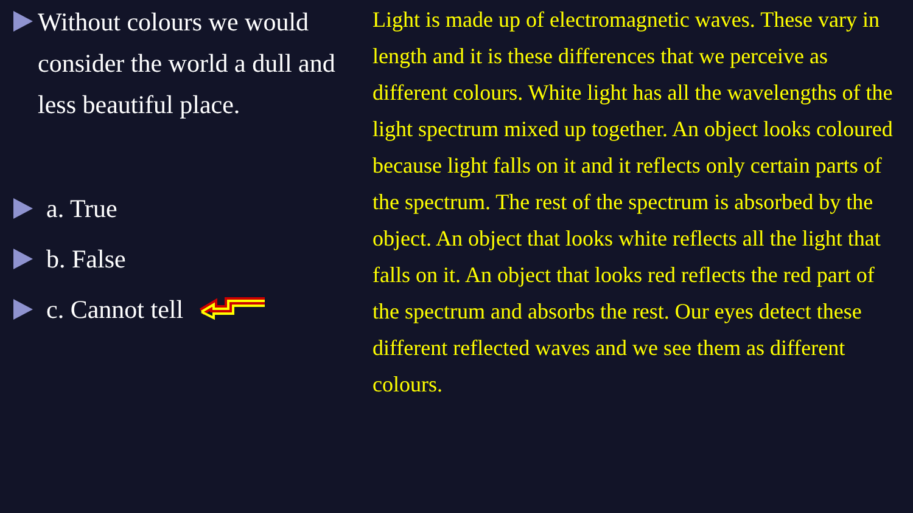Without colours we would consider the world a dull and less beautiful place.
a. True
b. False
c. Cannot tell
Light is made up of electromagnetic waves. These vary in length and it is these differences that we perceive as different colours. White light has all the wavelengths of the light spectrum mixed up together. An object looks coloured because light falls on it and it reflects only certain parts of the spectrum. The rest of the spectrum is absorbed by the object. An object that looks white reflects all the light that falls on it. An object that looks red reflects the red part of the spectrum and absorbs the rest. Our eyes detect these different reflected waves and we see them as different colours.